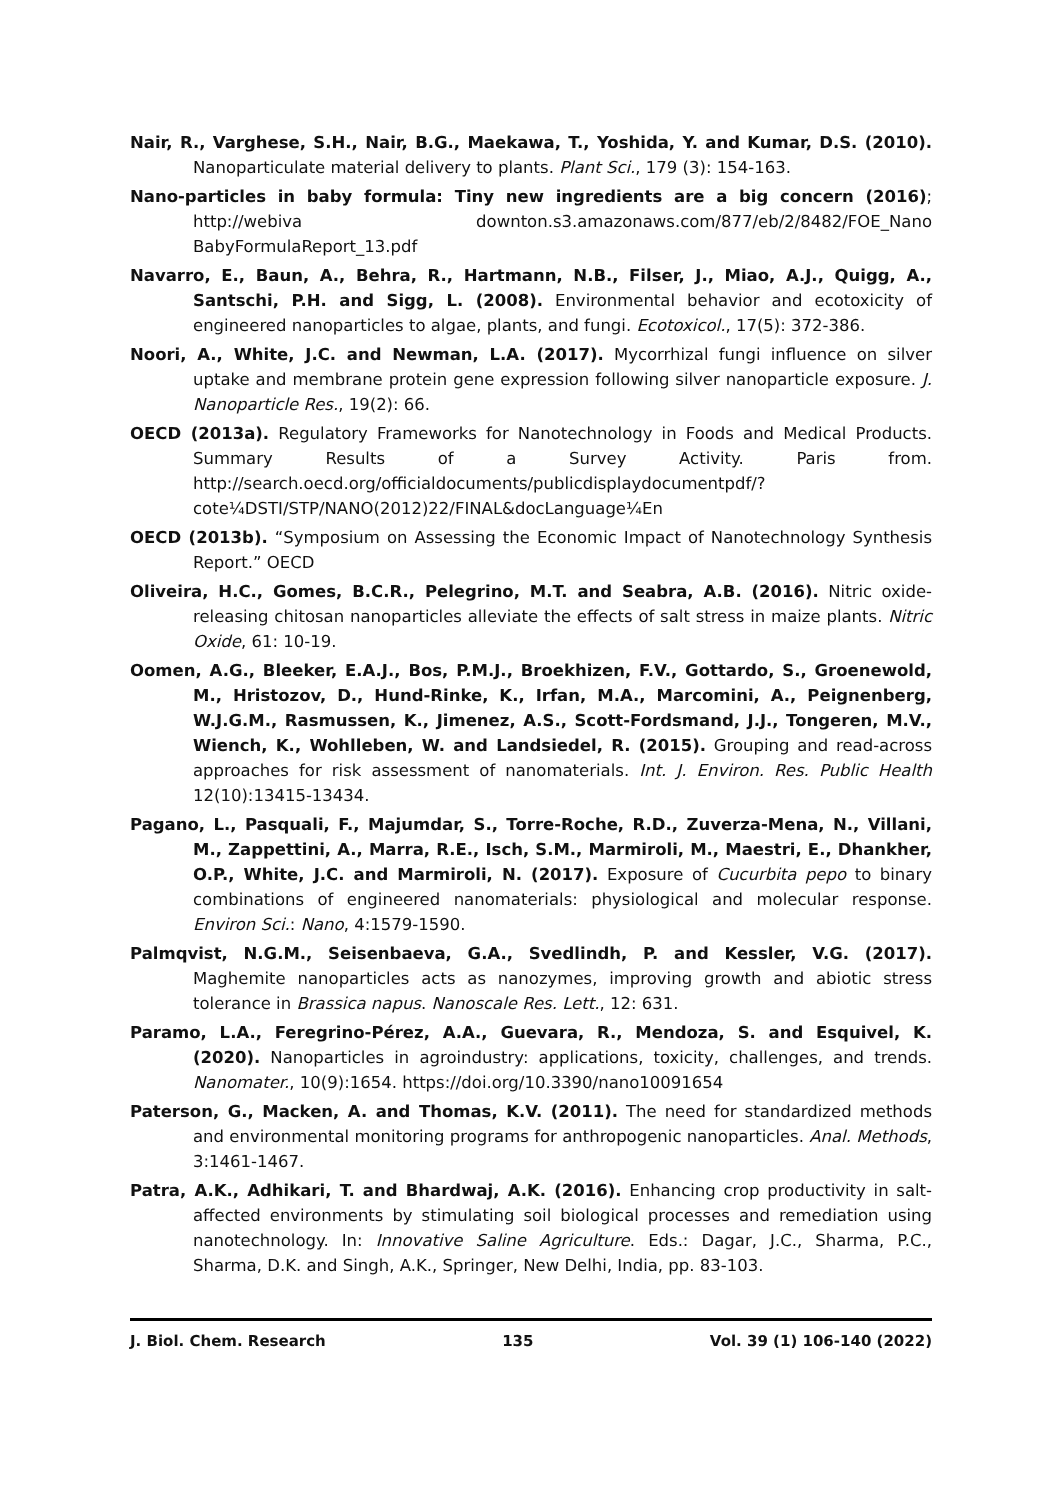Nair, R., Varghese, S.H., Nair, B.G., Maekawa, T., Yoshida, Y. and Kumar, D.S. (2010). Nanoparticulate material delivery to plants. Plant Sci., 179 (3): 154-163.
Nano-particles in baby formula: Tiny new ingredients are a big concern (2016); http://webiva downton.s3.amazonaws.com/877/eb/2/8482/FOE_Nano BabyFormulaReport_13.pdf
Navarro, E., Baun, A., Behra, R., Hartmann, N.B., Filser, J., Miao, A.J., Quigg, A., Santschi, P.H. and Sigg, L. (2008). Environmental behavior and ecotoxicity of engineered nanoparticles to algae, plants, and fungi. Ecotoxicol., 17(5): 372-386.
Noori, A., White, J.C. and Newman, L.A. (2017). Mycorrhizal fungi influence on silver uptake and membrane protein gene expression following silver nanoparticle exposure. J. Nanoparticle Res., 19(2): 66.
OECD (2013a). Regulatory Frameworks for Nanotechnology in Foods and Medical Products. Summary Results of a Survey Activity. Paris from. http://search.oecd.org/officialdocuments/publicdisplaydocumentpdf/?cote¼DSTI/STP/NANO(2012)22/FINAL&docLanguage¼En
OECD (2013b). “Symposium on Assessing the Economic Impact of Nanotechnology Synthesis Report.” OECD
Oliveira, H.C., Gomes, B.C.R., Pelegrino, M.T. and Seabra, A.B. (2016). Nitric oxide-releasing chitosan nanoparticles alleviate the effects of salt stress in maize plants. Nitric Oxide, 61: 10-19.
Oomen, A.G., Bleeker, E.A.J., Bos, P.M.J., Broekhizen, F.V., Gottardo, S., Groenewold, M., Hristozov, D., Hund-Rinke, K., Irfan, M.A., Marcomini, A., Peignenberg, W.J.G.M., Rasmussen, K., Jimenez, A.S., Scott-Fordsmand, J.J., Tongeren, M.V., Wiench, K., Wohlleben, W. and Landsiedel, R. (2015). Grouping and read-across approaches for risk assessment of nanomaterials. Int. J. Environ. Res. Public Health 12(10):13415-13434.
Pagano, L., Pasquali, F., Majumdar, S., Torre-Roche, R.D., Zuverza-Mena, N., Villani, M., Zappettini, A., Marra, R.E., Isch, S.M., Marmiroli, M., Maestri, E., Dhankher, O.P., White, J.C. and Marmiroli, N. (2017). Exposure of Cucurbita pepo to binary combinations of engineered nanomaterials: physiological and molecular response. Environ Sci.: Nano, 4:1579-1590.
Palmqvist, N.G.M., Seisenbaeva, G.A., Svedlindh, P. and Kessler, V.G. (2017). Maghemite nanoparticles acts as nanozymes, improving growth and abiotic stress tolerance in Brassica napus. Nanoscale Res. Lett., 12: 631.
Paramo, L.A., Feregrino-Pérez, A.A., Guevara, R., Mendoza, S. and Esquivel, K. (2020). Nanoparticles in agroindustry: applications, toxicity, challenges, and trends. Nanomater., 10(9):1654. https://doi.org/10.3390/nano10091654
Paterson, G., Macken, A. and Thomas, K.V. (2011). The need for standardized methods and environmental monitoring programs for anthropogenic nanoparticles. Anal. Methods, 3:1461-1467.
Patra, A.K., Adhikari, T. and Bhardwaj, A.K. (2016). Enhancing crop productivity in salt-affected environments by stimulating soil biological processes and remediation using nanotechnology. In: Innovative Saline Agriculture. Eds.: Dagar, J.C., Sharma, P.C., Sharma, D.K. and Singh, A.K., Springer, New Delhi, India, pp. 83-103.
J. Biol. Chem. Research 135 Vol. 39 (1) 106-140 (2022)